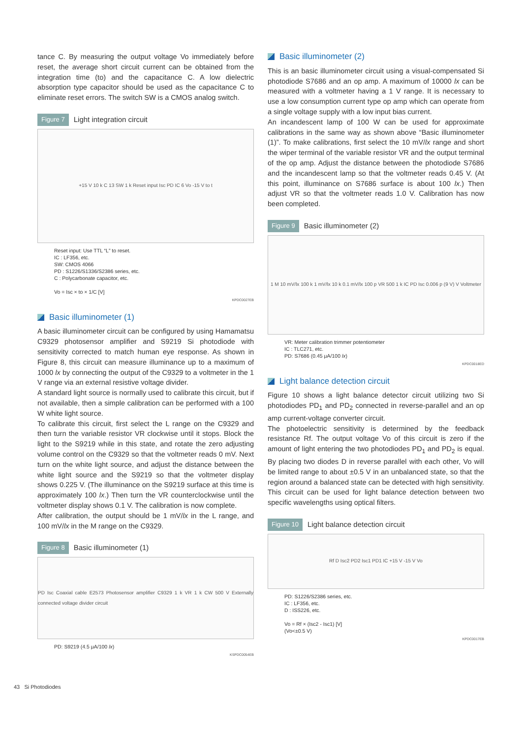tance C. By measuring the output voltage Vo immediately before reset, the average short circuit current can be obtained from the integration time (to) and the capacitance C. A low dielectric absorption type capacitor should be used as the capacitance C to eliminate reset errors. The switch SW is a CMOS analog switch.
Figure 7 Light integration circuit
+15 V 10 k C 13 SW 1 k Reset input Isc PD IC 6 Vo -15 V to t
Reset input: Use TTL “L” to reset.
IC : LF356, etc.
SW: CMOS 4066
PD : S1226/S1336/S2386 series, etc.
C : Polycarbonate capacitor, etc.
Vo = Isc × to × 1/C [V]
KPDC0027EB
Basic illuminometer (1)
A basic illuminometer circuit can be configured by using Hamamatsu C9329 photosensor amplifier and S9219 Si photodiode with sensitivity corrected to match human eye response. As shown in Figure 8, this circuit can measure illuminance up to a maximum of 1000 lx by connecting the output of the C9329 to a voltmeter in the 1 V range via an external resistive voltage divider.
A standard light source is normally used to calibrate this circuit, but if not available, then a simple calibration can be performed with a 100 W white light source.
To calibrate this circuit, first select the L range on the C9329 and then turn the variable resistor VR clockwise until it stops. Block the light to the S9219 while in this state, and rotate the zero adjusting volume control on the C9329 so that the voltmeter reads 0 mV. Next turn on the white light source, and adjust the distance between the white light source and the S9219 so that the voltmeter display shows 0.225 V. (The illuminance on the S9219 surface at this time is approximately 100 lx.) Then turn the VR counterclockwise until the voltmeter display shows 0.1 V. The calibration is now complete.
After calibration, the output should be 1 mV/lx in the L range, and 100 mV/lx in the M range on the C9329.
Figure 8 Basic illuminometer (1)
PD Isc Coaxial cable E2573 Photosensor amplifier C9329 1 k VR 1 k CW 500 V Externally connected voltage divider circuit
PD: S9219 (4.5 μA/100 lx)
KSPDC0054EB
Basic illuminometer (2)
This is an basic illuminometer circuit using a visual-compensated Si photodiode S7686 and an op amp. A maximum of 10000 lx can be measured with a voltmeter having a 1 V range. It is necessary to use a low consumption current type op amp which can operate from a single voltage supply with a low input bias current.
An incandescent lamp of 100 W can be used for approximate calibrations in the same way as shown above “Basic illuminometer (1)”. To make calibrations, first select the 10 mV/lx range and short the wiper terminal of the variable resistor VR and the output terminal of the op amp. Adjust the distance between the photodiode S7686 and the incandescent lamp so that the voltmeter reads 0.45 V. (At this point, illuminance on S7686 surface is about 100 lx.) Then adjust VR so that the voltmeter reads 1.0 V. Calibration has now been completed.
Figure 9 Basic illuminometer (2)
1 M 10 mV/lx 100 k 1 mV/lx 10 k 0.1 mV/lx 100 p VR 500 1 k IC PD Isc 0.006 p (9 V) V Voltmeter
VR: Meter calibration trimmer potentiometer
IC : TLC271, etc.
PD: S7686 (0.45 μA/100 lx)
KPDC0018ED
Light balance detection circuit
Figure 10 shows a light balance detector circuit utilizing two Si photodiodes PD<sub>1</sub> and PD<sub>2</sub> connected in reverse-parallel and an op amp current-voltage converter circuit.
The photoelectric sensitivity is determined by the feedback resistance Rf. The output voltage Vo of this circuit is zero if the amount of light entering the two photodiodes PD<sub>1</sub> and PD<sub>2</sub> is equal. By placing two diodes D in reverse parallel with each other, Vo will be limited range to about ±0.5 V in an unbalanced state, so that the region around a balanced state can be detected with high sensitivity. This circuit can be used for light balance detection between two specific wavelengths using optical filters.
Figure 10 Light balance detection circuit
Rf D Isc2 PD2 Isc1 PD1 IC +15 V -15 V Vo
PD: S1226/S2386 series, etc.
IC : LF356, etc.
D : ISS226, etc.
Vo = Rf × (Isc2 - Isc1) [V]
(Vo<±0.5 V)
KPDC0017EB
43 Si Photodiodes